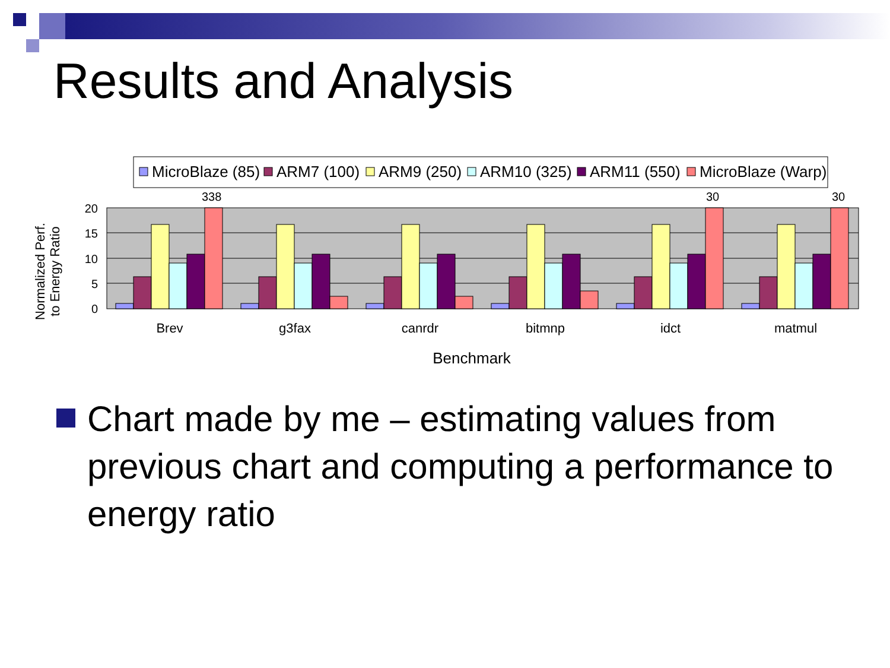Results and Analysis
MicroBlaze (85)
ARM7 (100)
ARM9 (250)
ARM10 (325)
ARM11 (550)
MicroBlaze (Warp)
20
15
10
5
0
338
30
30
Brev
g3fax
canrdr
bitmnp
idct
matmul
Benchmark
Normalized Perf.
to Energy Ratio
Chart made by me – estimating values from previous chart and computing a performance to energy ratio